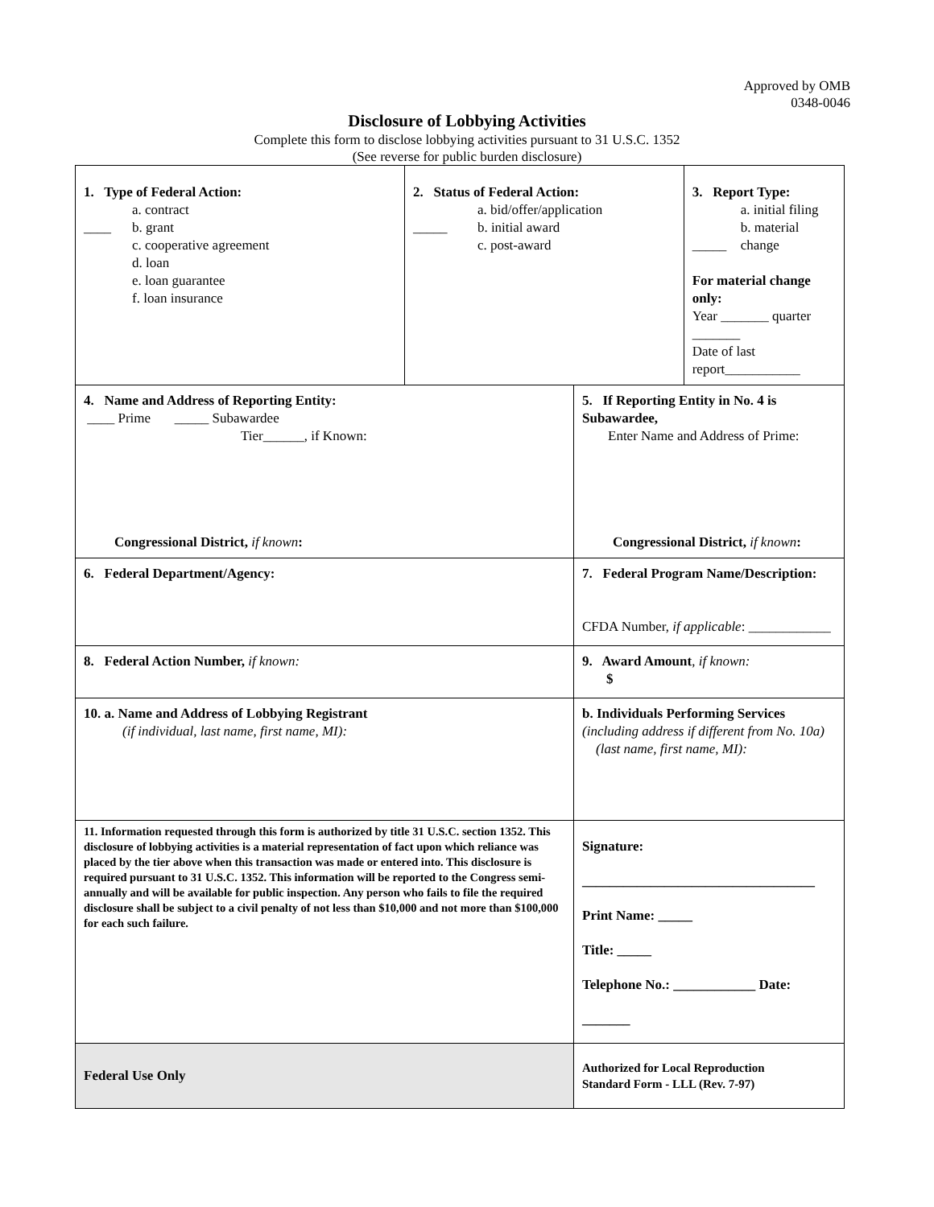Approved by OMB
0348-0046
Disclosure of Lobbying Activities
Complete this form to disclose lobbying activities pursuant to 31 U.S.C. 1352
(See reverse for public burden disclosure)
| 1. Type of Federal Action: a. contract b. grant c. cooperative agreement d. loan e. loan guarantee f. loan insurance ____ | 2. Status of Federal Action: a. bid/offer/application b. initial award c. post-award _____ | | 3. Report Type: a. initial filing b. material change _____ For material change only: Year _______ quarter _______ Date of last report___________ |
| 4. Name and Address of Reporting Entity: ____ Prime _____ Subawardee Tier______, if Known: Congressional District, if known : | | 5. If Reporting Entity in No. 4 is Subawardee, Enter Name and Address of Prime: Congressional District, if known : | |
| 6. Federal Department/Agency: | | 7. Federal Program Name/Description: CFDA Number, if applicable : ____________ | |
| 8. Federal Action Number, if known: | | 9. Award Amount , if known: $ | |
| 10. a. Name and Address of Lobbying Registrant (if individual, last name, first name, MI): | | b. Individuals Performing Services (including address if different from No. 10a) (last name, first name, MI): | |
| 11. Information requested through this form is authorized by title 31 U.S.C. section 1352. This disclosure of lobbying activities is a material representation of fact upon which reliance was placed by the tier above when this transaction was made or entered into. This disclosure is required pursuant to 31 U.S.C. 1352. This information will be reported to the Congress semi-annually and will be available for public inspection. Any person who fails to file the required disclosure shall be subject to a civil penalty of not less than $10,000 and not more than $100,000 for each such failure. | | Signature: __________________________________ Print Name: _____ Title: _____ Telephone No.: ____________ Date: _______ | |
| Federal Use Only | | Authorized for Local Reproduction Standard Form - LLL (Rev. 7-97) | |